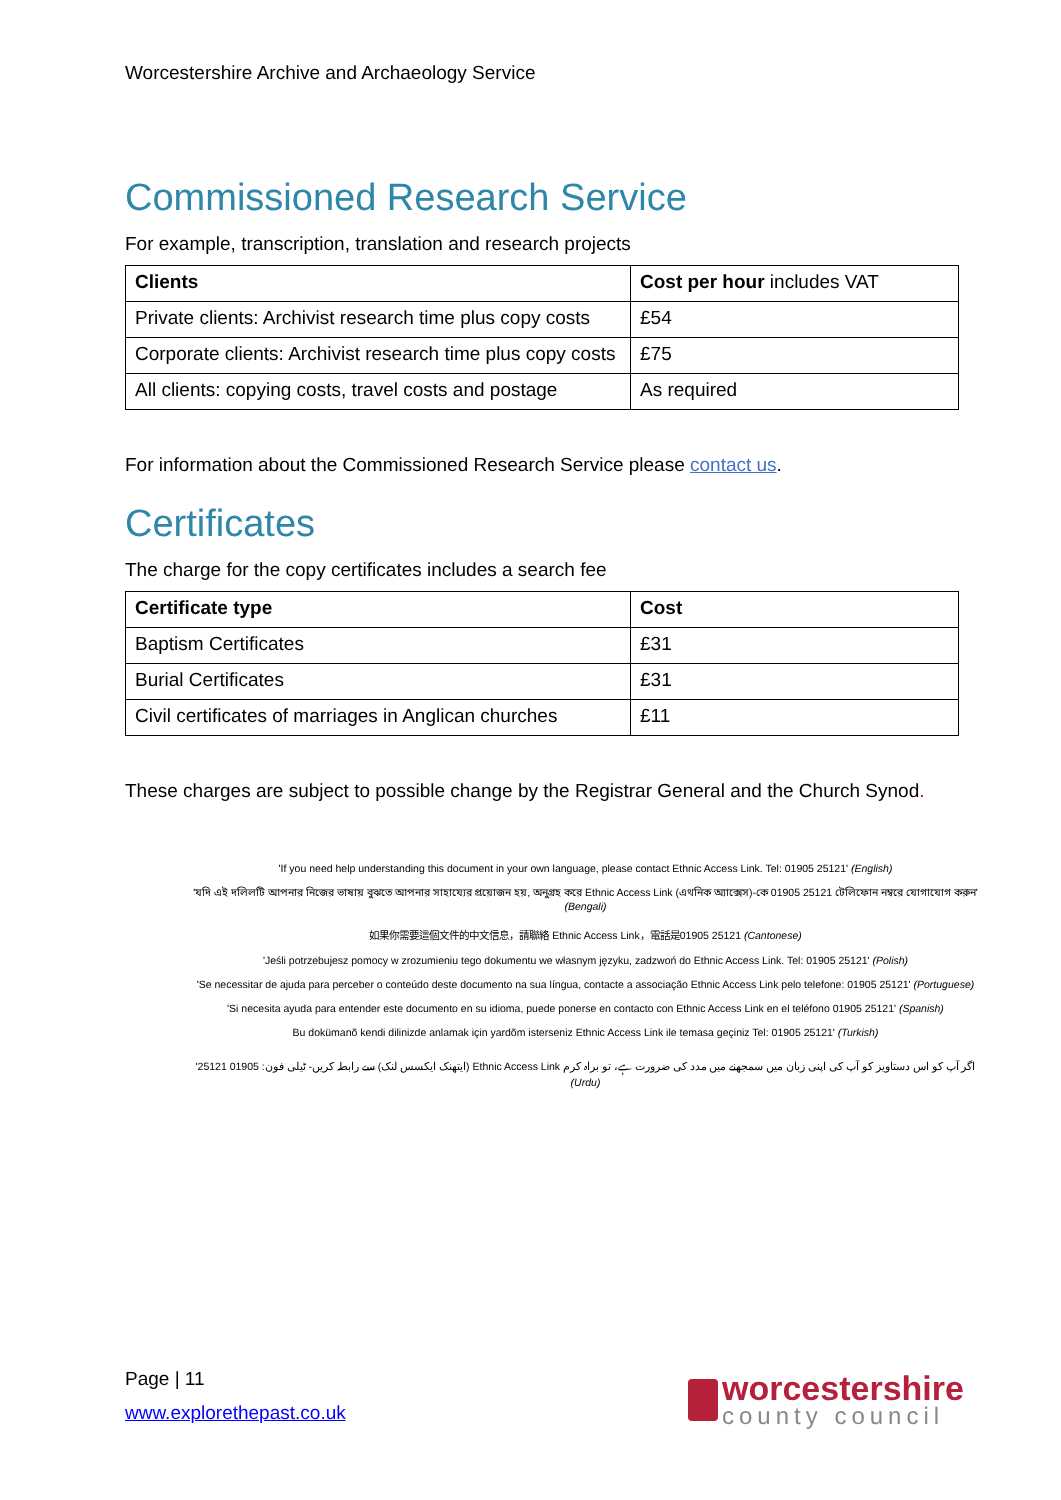Worcestershire Archive and Archaeology Service
Commissioned Research Service
For example, transcription, translation and research projects
| Clients | Cost per hour includes VAT |
| --- | --- |
| Private clients: Archivist research time plus copy costs | £54 |
| Corporate clients: Archivist research time plus copy costs | £75 |
| All clients: copying costs, travel costs and postage | As required |
For information about the Commissioned Research Service please contact us.
Certificates
The charge for the copy certificates includes a search fee
| Certificate type | Cost |
| --- | --- |
| Baptism Certificates | £31 |
| Burial Certificates | £31 |
| Civil certificates of marriages in Anglican churches | £11 |
These charges are subject to possible change by the Registrar General and the Church Synod.
'If you need help understanding this document in your own language, please contact Ethnic Access Link. Tel: 01905 25121' (English)
'যদি এই দলিলটি আপনার নিজের ভাষায় বুঝতে আপনার সাহায্যের প্রয়োজন হয়, অনুগ্রহ করে Ethnic Access Link (এথনিক অ্যাক্সেস)-কে 01905 25121 টেলিফোন নম্বরে যোগাযোগ করুন' (Bengali)
如果你需要這個文件的中文信息，請聯絡 Ethnic Access Link，電話是01905 25121 (Cantonese)
'Jeśli potrzebujesz pomocy w zrozumieniu tego dokumentu we własnym języku, zadzwoń do Ethnic Access Link. Tel: 01905 25121' (Polish)
'Se necessitar de ajuda para perceber o conteúdo deste documento na sua língua, contacte a associação Ethnic Access Link pelo telefone: 01905 25121' (Portuguese)
'Si necesita ayuda para entender este documento en su idioma, puede ponerse en contacto con Ethnic Access Link en el teléfono 01905 25121' (Spanish)
Bu dokümanõ kendi dilinizde anlamak için yardõm isterseniz Ethnic Access Link ile temasa geçiniz Tel: 01905 25121' (Turkish)
اگر آپ کو اس دستاویز کو آپ کی اپنی زبان میں سمجھنے میں مدد کی ضرورت ہے، تو براہ کرم Ethnic Access Link (ایتھنک ایکسس لنک) سے رابطہ کریں- ٹیلی فون: 01905 25121' (Urdu)
Page | 11
www.explorethepast.co.uk
worcestershire
county council